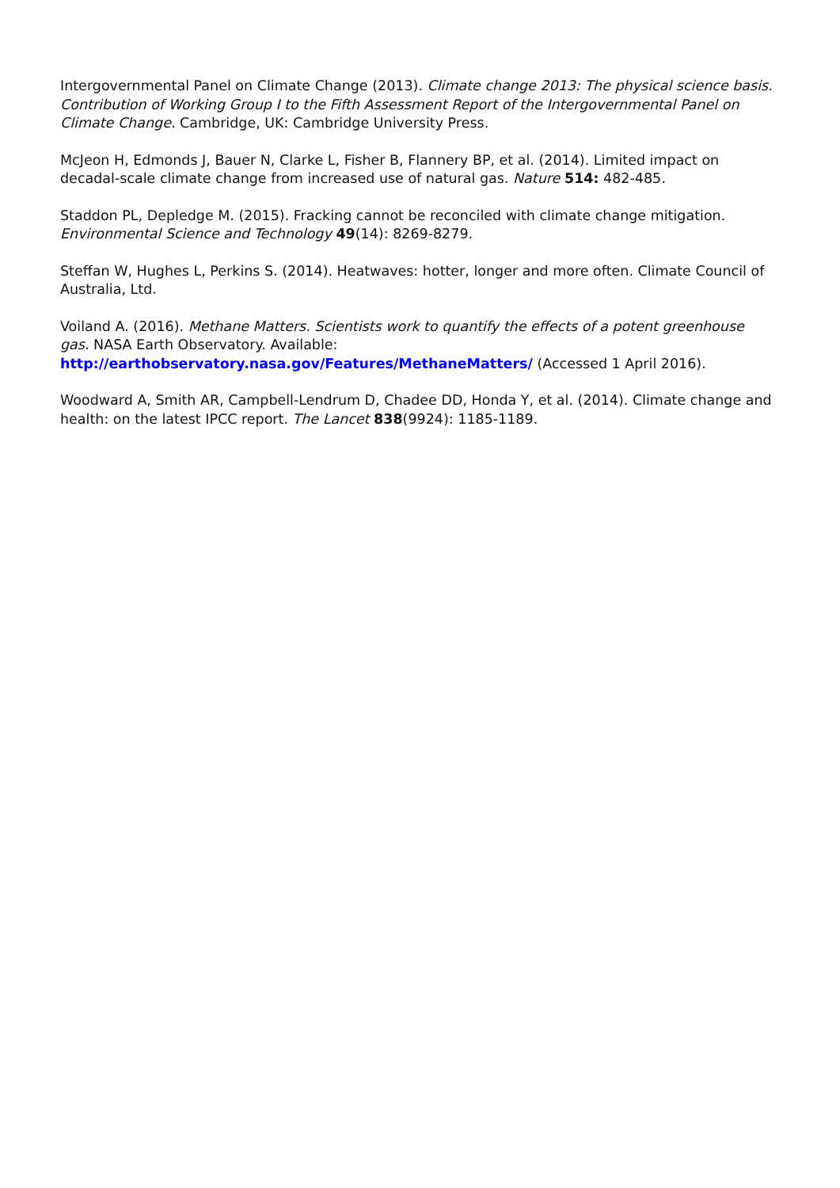Intergovernmental Panel on Climate Change (2013). Climate change 2013: The physical science basis. Contribution of Working Group I to the Fifth Assessment Report of the Intergovernmental Panel on Climate Change. Cambridge, UK: Cambridge University Press.
McJeon H, Edmonds J, Bauer N, Clarke L, Fisher B, Flannery BP, et al. (2014). Limited impact on decadal-scale climate change from increased use of natural gas. Nature 514: 482-485.
Staddon PL, Depledge M. (2015). Fracking cannot be reconciled with climate change mitigation. Environmental Science and Technology 49(14): 8269-8279.
Steffan W, Hughes L, Perkins S. (2014). Heatwaves: hotter, longer and more often. Climate Council of Australia, Ltd.
Voiland A. (2016). Methane Matters. Scientists work to quantify the effects of a potent greenhouse gas. NASA Earth Observatory. Available:
http://earthobservatory.nasa.gov/Features/MethaneMatters/ (Accessed 1 April 2016).
Woodward A, Smith AR, Campbell-Lendrum D, Chadee DD, Honda Y, et al. (2014). Climate change and health: on the latest IPCC report. The Lancet 838(9924): 1185-1189.